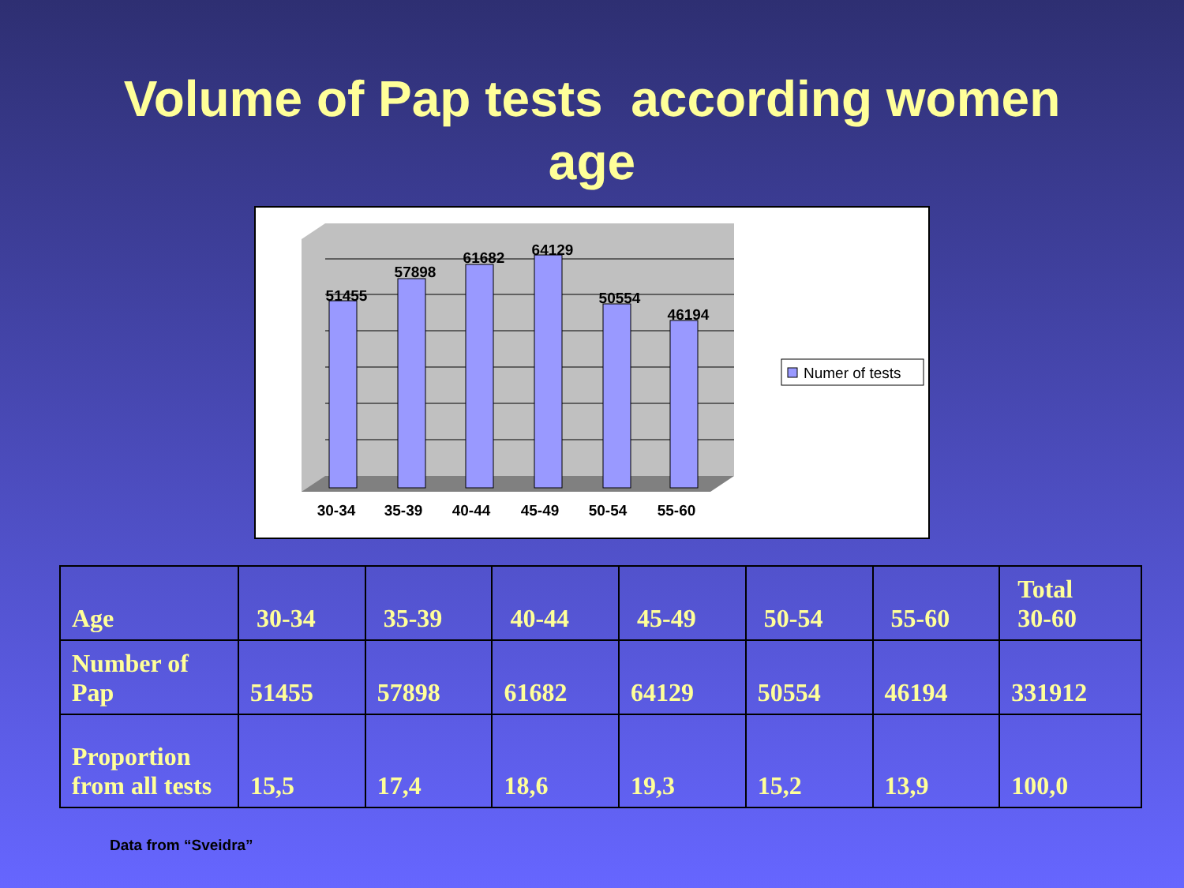Volume of Pap tests according women
age
51455
57898
61682
64129
50554
46194
30-34
35-39
40-44
45-49
50-54
55-60
Numer of tests
| Age | 30-34 | 35-39 | 40-44 | 45-49 | 50-54 | 55-60 | Total 30-60 |
| Number of Pap | 51455 | 57898 | 61682 | 64129 | 50554 | 46194 | 331912 |
| Proportion from all tests | 15,5 | 17,4 | 18,6 | 19,3 | 15,2 | 13,9 | 100,0 |
Data from “Sveidra”